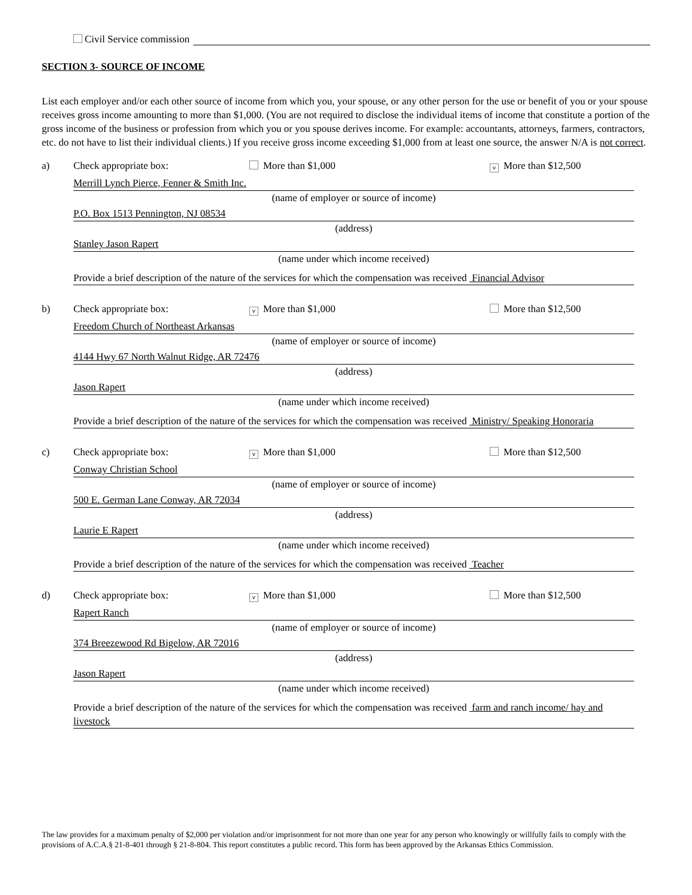Civil Service commission
SECTION 3- SOURCE OF INCOME
List each employer and/or each other source of income from which you, your spouse, or any other person for the use or benefit of you or your spouse receives gross income amounting to more than $1,000. (You are not required to disclose the individual items of income that constitute a portion of the gross income of the business or profession from which you or you spouse derives income. For example: accountants, attorneys, farmers, contractors, etc. do not have to list their individual clients.) If you receive gross income exceeding $1,000 from at least one source, the answer N/A is not correct.
a) Check appropriate box: More than $1,000 v More than $12,500
Merrill Lynch Pierce, Fenner & Smith Inc.
(name of employer or source of income)
P.O. Box 1513 Pennington, NJ 08534
(address)
Stanley Jason Rapert
(name under which income received)
Provide a brief description of the nature of the services for which the compensation was received Financial Advisor
b) Check appropriate box: v More than $1,000 More than $12,500
Freedom Church of Northeast Arkansas
(name of employer or source of income)
4144 Hwy 67 North Walnut Ridge, AR 72476
(address)
Jason Rapert
(name under which income received)
Provide a brief description of the nature of the services for which the compensation was received Ministry/ Speaking Honoraria
c) Check appropriate box: v More than $1,000 More than $12,500
Conway Christian School
(name of employer or source of income)
500 E. German Lane Conway, AR 72034
(address)
Laurie E Rapert
(name under which income received)
Provide a brief description of the nature of the services for which the compensation was received Teacher
d) Check appropriate box: v More than $1,000 More than $12,500
Rapert Ranch
(name of employer or source of income)
374 Breezewood Rd Bigelow, AR 72016
(address)
Jason Rapert
(name under which income received)
Provide a brief description of the nature of the services for which the compensation was received farm and ranch income/ hay and livestock
The law provides for a maximum penalty of $2,000 per violation and/or imprisonment for not more than one year for any person who knowingly or willfully fails to comply with the provisions of A.C.A.§ 21-8-401 through § 21-8-804. This report constitutes a public record. This form has been approved by the Arkansas Ethics Commission.